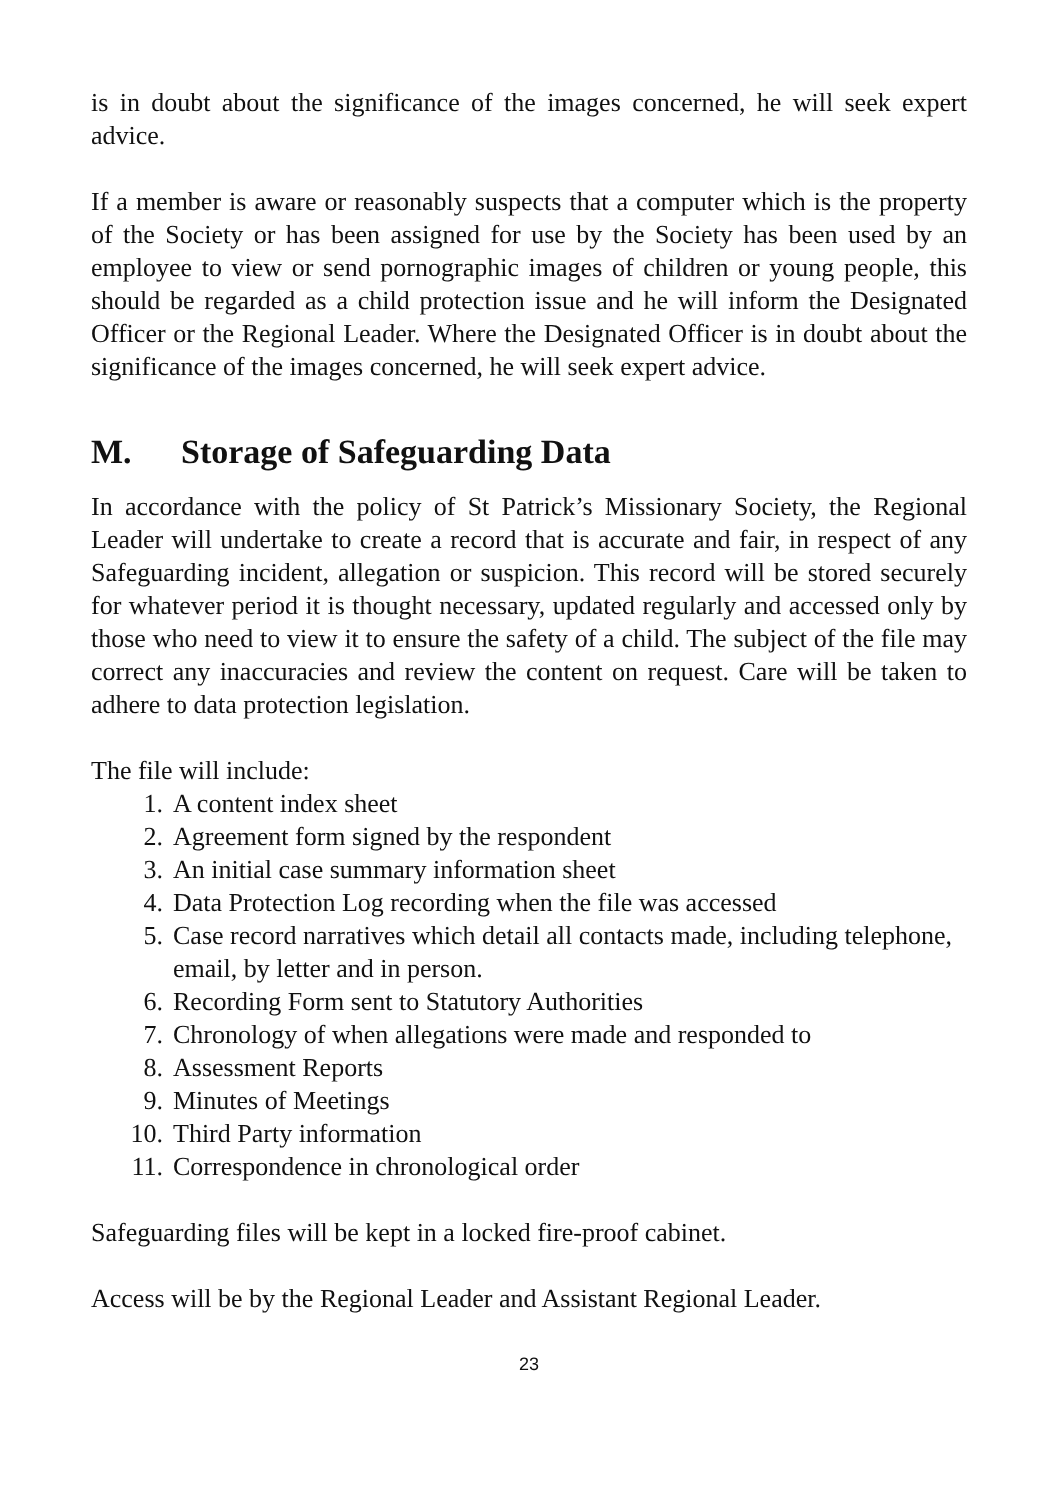is in doubt about the significance of the images concerned, he will seek expert advice.
If a member is aware or reasonably suspects that a computer which is the property of the Society or has been assigned for use by the Society has been used by an employee to view or send pornographic images of children or young people, this should be regarded as a child protection issue and he will inform the Designated Officer or the Regional Leader. Where the Designated Officer is in doubt about the significance of the images concerned, he will seek expert advice.
M. Storage of Safeguarding Data
In accordance with the policy of St Patrick’s Missionary Society, the Regional Leader will undertake to create a record that is accurate and fair, in respect of any Safeguarding incident, allegation or suspicion. This record will be stored securely for whatever period it is thought necessary, updated regularly and accessed only by those who need to view it to ensure the safety of a child. The subject of the file may correct any inaccuracies and review the content on request. Care will be taken to adhere to data protection legislation.
The file will include:
1. A content index sheet
2. Agreement form signed by the respondent
3. An initial case summary information sheet
4. Data Protection Log recording when the file was accessed
5. Case record narratives which detail all contacts made, including telephone, email, by letter and in person.
6. Recording Form sent to Statutory Authorities
7. Chronology of when allegations were made and responded to
8. Assessment Reports
9. Minutes of Meetings
10. Third Party information
11. Correspondence in chronological order
Safeguarding files will be kept in a locked fire-proof cabinet.
Access will be by the Regional Leader and Assistant Regional Leader.
23